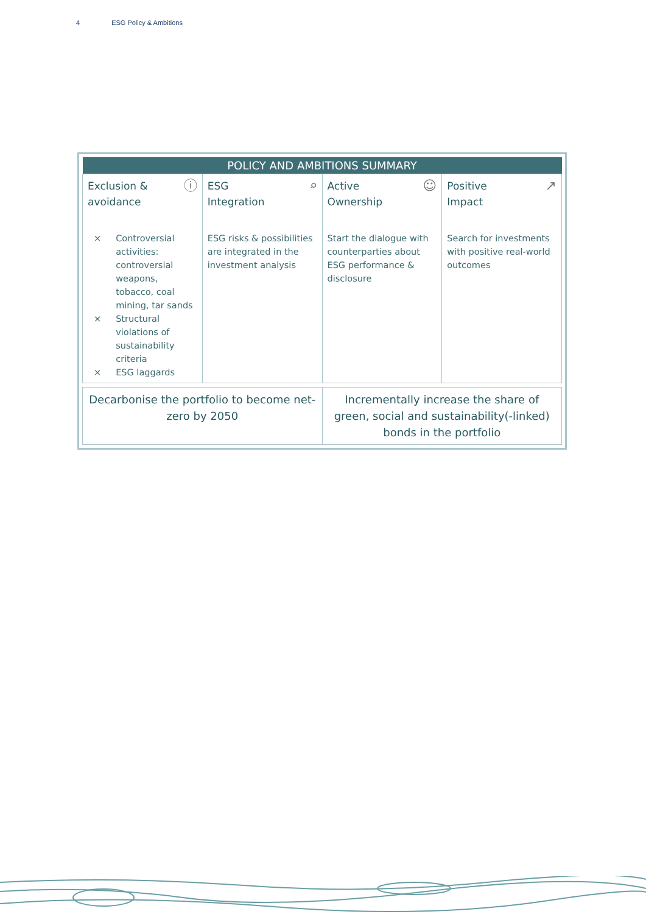4 ESG Policy & Ambitions
| POLICY AND AMBITIONS SUMMARY | | | |
| --- | --- | --- | --- |
| Exclusion & avoidance ⓘ × Controversial activities: controversial weapons, tobacco, coal mining, tar sands × Structural violations of sustainability criteria × ESG laggards | ESG Integration ⌕ ESG risks & possibilities are integrated in the investment analysis | Active Ownership ☺ Start the dialogue with counterparties about ESG performance & disclosure | Positive Impact ↗ Search for investments with positive real-world outcomes |
| Decarbonise the portfolio to become net-zero by 2050 | Incrementally increase the share of green, social and sustainability(-linked) bonds in the portfolio |